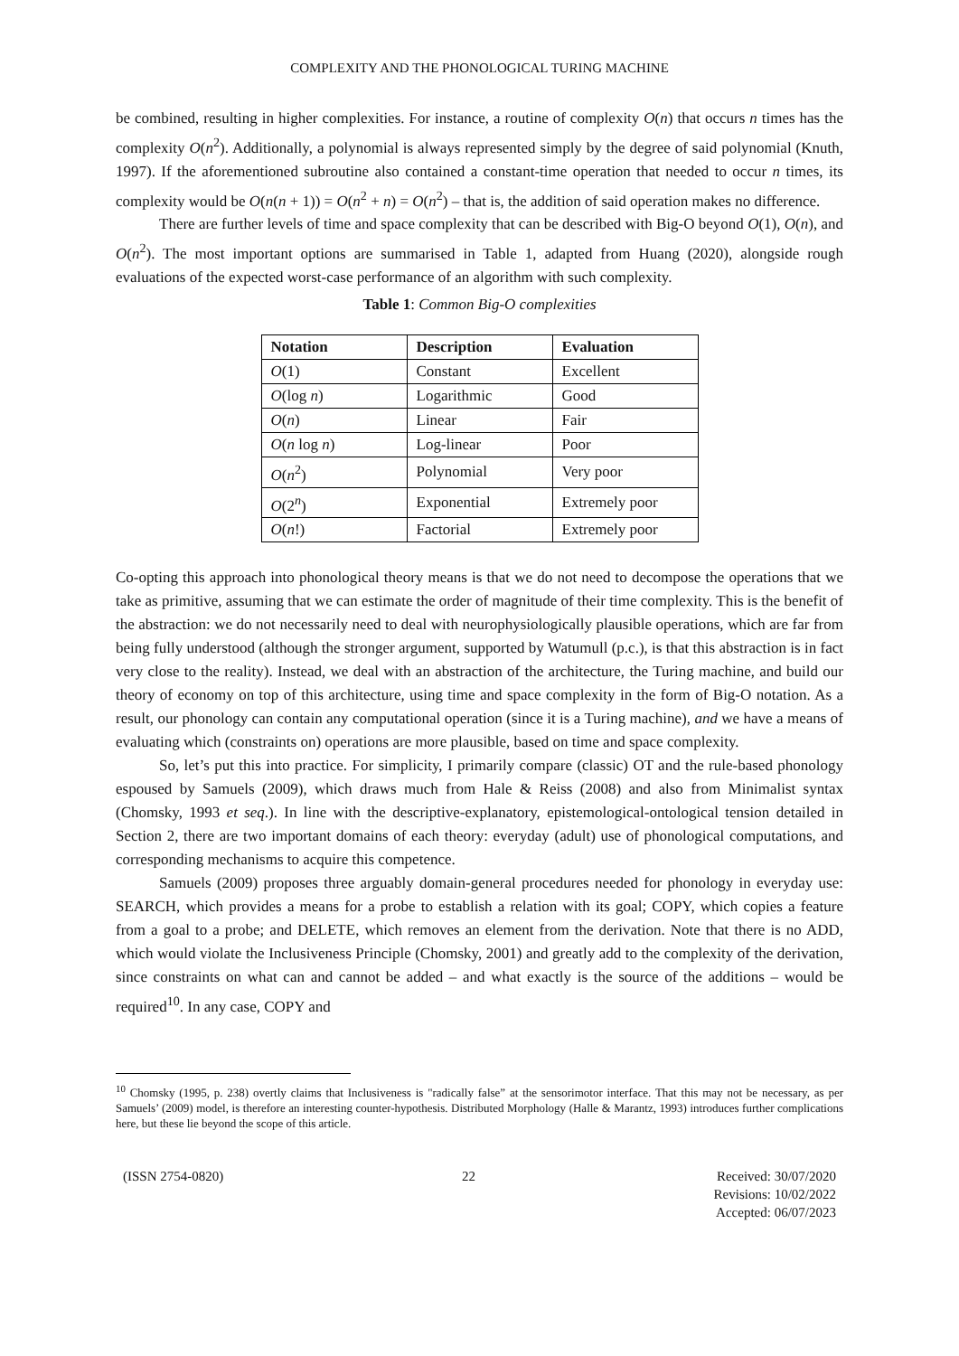COMPLEXITY AND THE PHONOLOGICAL TURING MACHINE
be combined, resulting in higher complexities. For instance, a routine of complexity O(n) that occurs n times has the complexity O(n<sup>2</sup>). Additionally, a polynomial is always represented simply by the degree of said polynomial (Knuth, 1997). If the aforementioned subroutine also contained a constant-time operation that needed to occur n times, its complexity would be O(n(n + 1)) = O(n<sup>2</sup> + n) = O(n<sup>2</sup>) – that is, the addition of said operation makes no difference.
There are further levels of time and space complexity that can be described with Big-O beyond O(1), O(n), and O(n<sup>2</sup>). The most important options are summarised in Table 1, adapted from Huang (2020), alongside rough evaluations of the expected worst-case performance of an algorithm with such complexity.
Table 1: Common Big-O complexities
| Notation | Description | Evaluation |
| --- | --- | --- |
| O (1) | Constant | Excellent |
| O (log n ) | Logarithmic | Good |
| O ( n ) | Linear | Fair |
| O ( n log n ) | Log-linear | Poor |
| O ( n<sup>2</sup>) | Polynomial | Very poor |
| O (2<sup>n</sup>) | Exponential | Extremely poor |
| O ( n !) | Factorial | Extremely poor |
Co-opting this approach into phonological theory means is that we do not need to decompose the operations that we take as primitive, assuming that we can estimate the order of magnitude of their time complexity. This is the benefit of the abstraction: we do not necessarily need to deal with neurophysiologically plausible operations, which are far from being fully understood (although the stronger argument, supported by Watumull (p.c.), is that this abstraction is in fact very close to the reality). Instead, we deal with an abstraction of the architecture, the Turing machine, and build our theory of economy on top of this architecture, using time and space complexity in the form of Big-O notation. As a result, our phonology can contain any computational operation (since it is a Turing machine), and we have a means of evaluating which (constraints on) operations are more plausible, based on time and space complexity.
So, let’s put this into practice. For simplicity, I primarily compare (classic) OT and the rule-based phonology espoused by Samuels (2009), which draws much from Hale & Reiss (2008) and also from Minimalist syntax (Chomsky, 1993 et seq.). In line with the descriptive-explanatory, epistemological-ontological tension detailed in Section 2, there are two important domains of each theory: everyday (adult) use of phonological computations, and corresponding mechanisms to acquire this competence.
Samuels (2009) proposes three arguably domain-general procedures needed for phonology in everyday use: SEARCH, which provides a means for a probe to establish a relation with its goal; COPY, which copies a feature from a goal to a probe; and DELETE, which removes an element from the derivation. Note that there is no ADD, which would violate the Inclusiveness Principle (Chomsky, 2001) and greatly add to the complexity of the derivation, since constraints on what can and cannot be added – and what exactly is the source of the additions – would be required<sup>10</sup>. In any case, COPY and
<sup>10</sup> Chomsky (1995, p. 238) overtly claims that Inclusiveness is "radically false” at the sensorimotor interface. That this may not be necessary, as per Samuels’ (2009) model, is therefore an interesting counter-hypothesis. Distributed Morphology (Halle & Marantz, 1993) introduces further complications here, but these lie beyond the scope of this article.
(ISSN 2754-0820) 22 Received: 30/07/2020
Revisions: 10/02/2022
Accepted: 06/07/2023